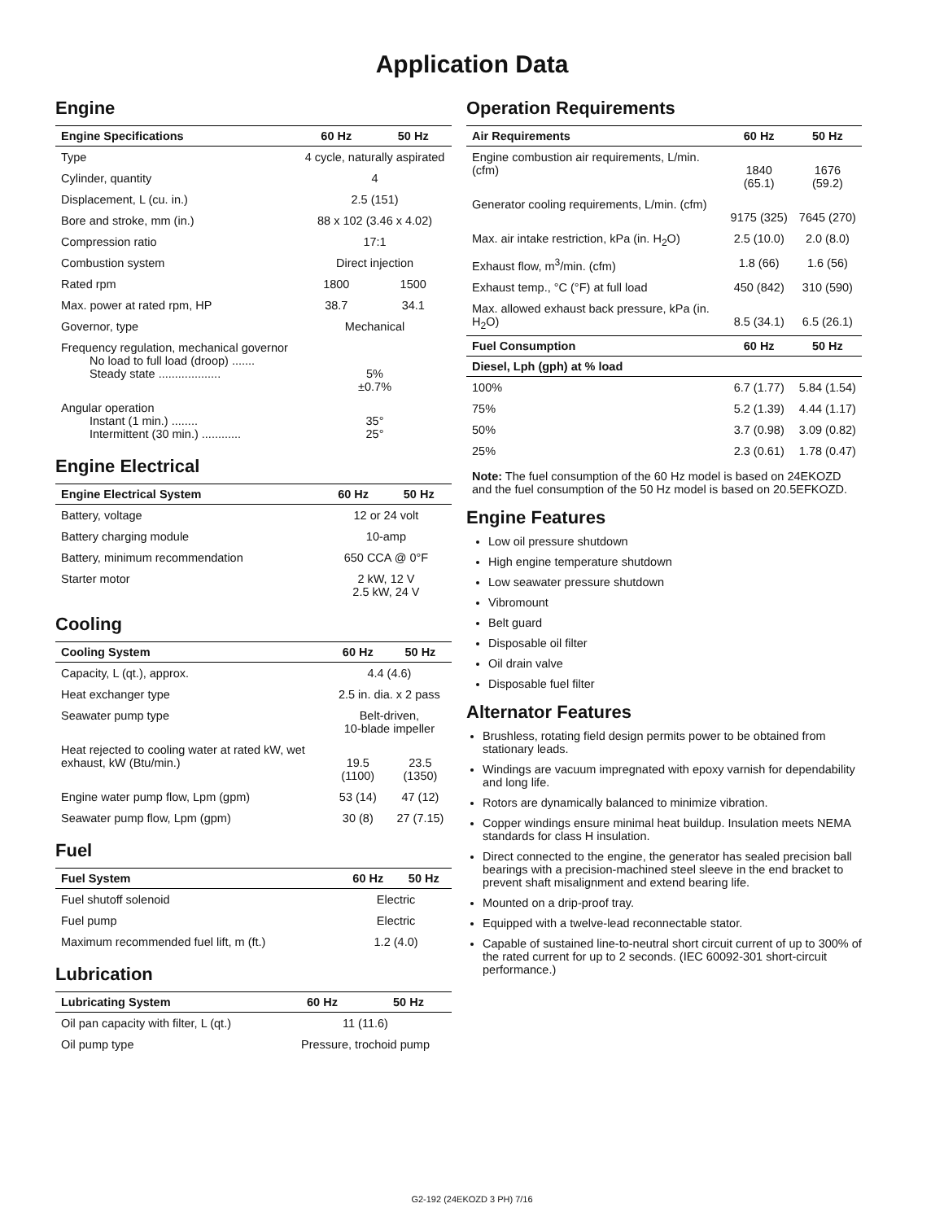Application Data
Engine
| Engine Specifications | 60 Hz | 50 Hz |
| --- | --- | --- |
| Type | 4 cycle, naturally aspirated | |
| Cylinder, quantity | 4 | |
| Displacement, L (cu. in.) | 2.5 (151) | |
| Bore and stroke, mm (in.) | 88 x 102 (3.46 x 4.02) | |
| Compression ratio | 17:1 | |
| Combustion system | Direct injection | |
| Rated rpm | 1800 | 1500 |
| Max. power at rated rpm, HP | 38.7 | 34.1 |
| Governor, type | Mechanical | |
| Frequency regulation, mechanical governor No load to full load (droop) ....... Steady state ................... | 5% ±0.7% | |
| Angular operation Instant (1 min.) ........ Intermittent (30 min.) ............ | 35° 25° | |
Engine Electrical
| Engine Electrical System | 60 Hz | 50 Hz |
| --- | --- | --- |
| Battery, voltage | 12 or 24 volt | |
| Battery charging module | 10-amp | |
| Battery, minimum recommendation | 650 CCA @ 0°F | |
| Starter motor | 2 kW, 12 V 2.5 kW, 24 V | |
Cooling
| Cooling System | 60 Hz | 50 Hz |
| --- | --- | --- |
| Capacity, L (qt.), approx. | 4.4 (4.6) | |
| Heat exchanger type | 2.5 in. dia. x 2 pass | |
| Seawater pump type | Belt-driven, 10-blade impeller | |
| Heat rejected to cooling water at rated kW, wet exhaust, kW (Btu/min.) | 19.5 (1100) | 23.5 (1350) |
| Engine water pump flow, Lpm (gpm) | 53 (14) | 47 (12) |
| Seawater pump flow, Lpm (gpm) | 30 (8) | 27 (7.15) |
Fuel
| Fuel System | 60 Hz | 50 Hz |
| --- | --- | --- |
| Fuel shutoff solenoid | Electric | |
| Fuel pump | Electric | |
| Maximum recommended fuel lift, m (ft.) | 1.2 (4.0) | |
Lubrication
| Lubricating System | 60 Hz | 50 Hz |
| --- | --- | --- |
| Oil pan capacity with filter, L (qt.) | 11 (11.6) | |
| Oil pump type | Pressure, trochoid pump | |
Operation Requirements
| Air Requirements | 60 Hz | 50 Hz |
| --- | --- | --- |
| Engine combustion air requirements, L/min. (cfm) | 1840 (65.1) | 1676 (59.2) |
| Generator cooling requirements, L/min. (cfm) | 9175 (325) | 7645 (270) |
| Max. air intake restriction, kPa (in. H<sub>2</sub>O) | 2.5 (10.0) | 2.0 (8.0) |
| Exhaust flow, m<sup>3</sup>/min. (cfm) | 1.8 (66) | 1.6 (56) |
| Exhaust temp., °C (°F) at full load | 450 (842) | 310 (590) |
| Max. allowed exhaust back pressure, kPa (in. H<sub>2</sub>O) | 8.5 (34.1) | 6.5 (26.1) |
| Fuel Consumption | 60 Hz | 50 Hz |
| Diesel, Lph (gph) at % load | | |
| 100% | 6.7 (1.77) | 5.84 (1.54) |
| 75% | 5.2 (1.39) | 4.44 (1.17) |
| 50% | 3.7 (0.98) | 3.09 (0.82) |
| 25% | 2.3 (0.61) | 1.78 (0.47) |
Note: The fuel consumption of the 60 Hz model is based on 24EKOZD and the fuel consumption of the 50 Hz model is based on 20.5EFKOZD.
Engine Features
Low oil pressure shutdown
High engine temperature shutdown
Low seawater pressure shutdown
Vibromount
Belt guard
Disposable oil filter
Oil drain valve
Disposable fuel filter
Alternator Features
Brushless, rotating field design permits power to be obtained from stationary leads.
Windings are vacuum impregnated with epoxy varnish for dependability and long life.
Rotors are dynamically balanced to minimize vibration.
Copper windings ensure minimal heat buildup. Insulation meets NEMA standards for class H insulation.
Direct connected to the engine, the generator has sealed precision ball bearings with a precision-machined steel sleeve in the end bracket to prevent shaft misalignment and extend bearing life.
Mounted on a drip-proof tray.
Equipped with a twelve-lead reconnectable stator.
Capable of sustained line-to-neutral short circuit current of up to 300% of the rated current for up to 2 seconds. (IEC 60092-301 short-circuit performance.)
G2-192 (24EKOZD 3 PH) 7/16